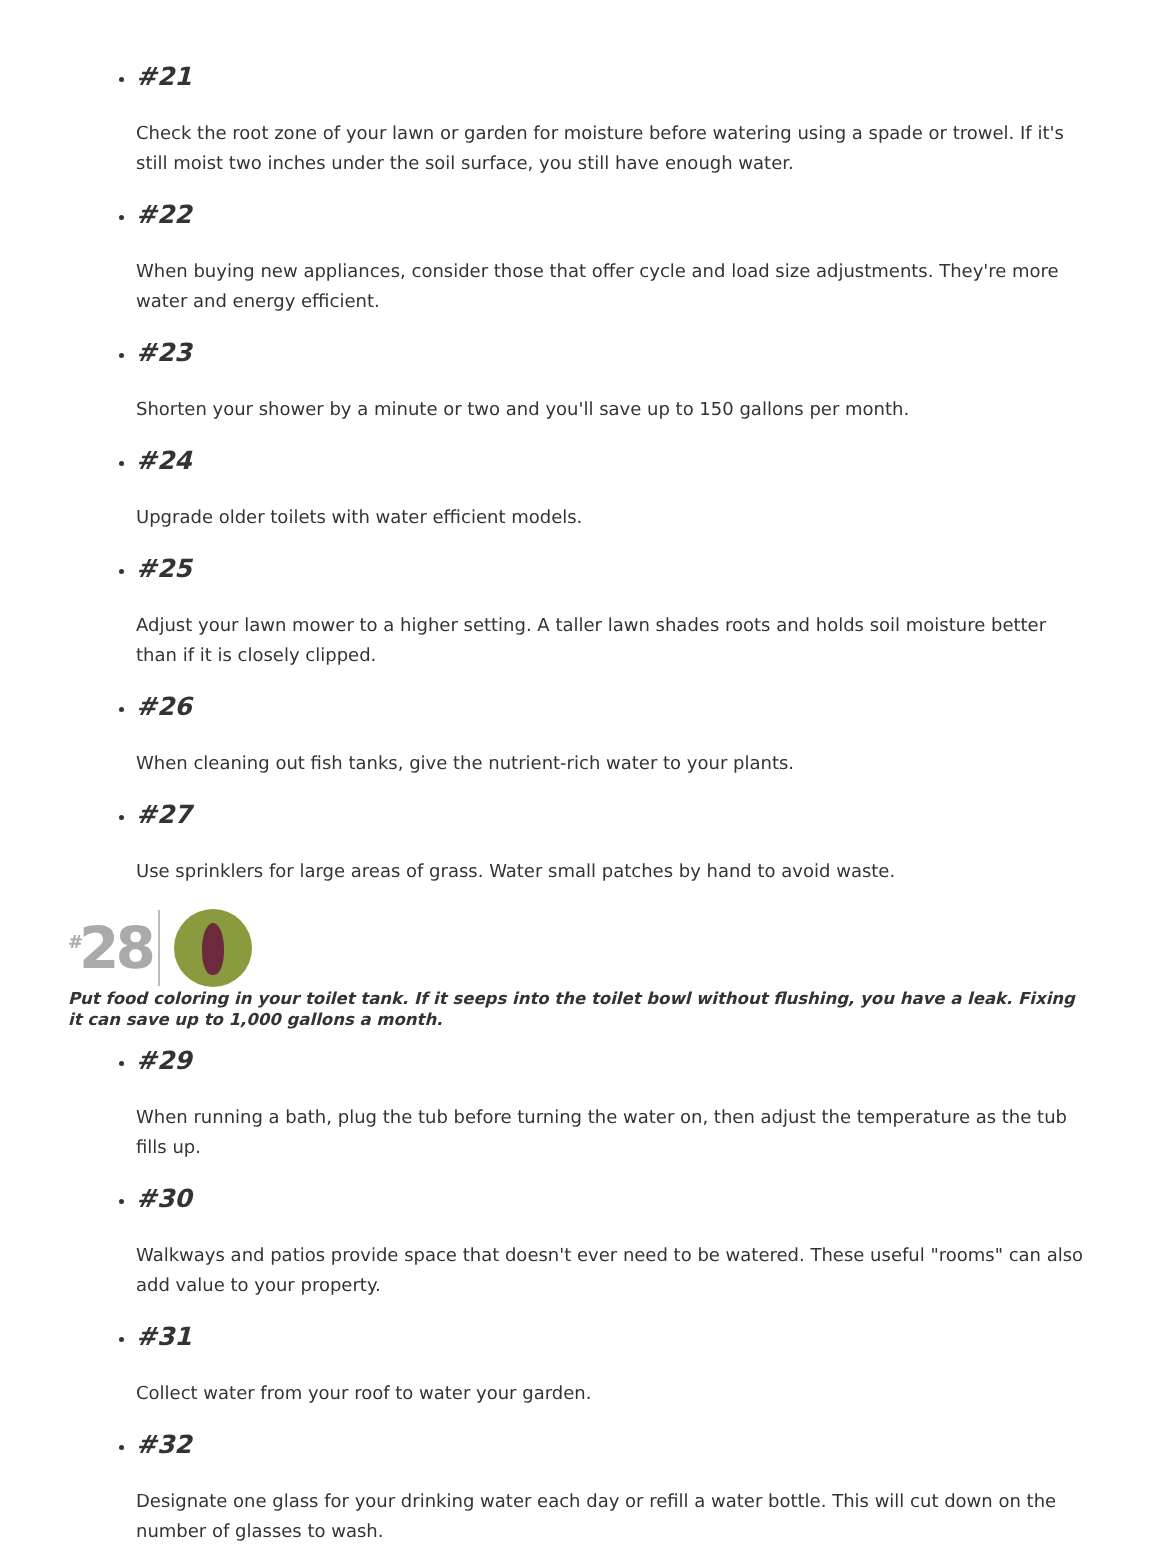#21
Check the root zone of your lawn or garden for moisture before watering using a spade or trowel. If it's still moist two inches under the soil surface, you still have enough water.
#22
When buying new appliances, consider those that offer cycle and load size adjustments. They're more water and energy efficient.
#23
Shorten your shower by a minute or two and you'll save up to 150 gallons per month.
#24
Upgrade older toilets with water efficient models.
#25
Adjust your lawn mower to a higher setting. A taller lawn shades roots and holds soil moisture better than if it is closely clipped.
#26
When cleaning out fish tanks, give the nutrient-rich water to your plants.
#27
Use sprinklers for large areas of grass. Water small patches by hand to avoid waste.
<sup>#</sup> 28
Put food coloring in your toilet tank. If it seeps into the toilet bowl without flushing, you have a leak. Fixing it can save up to 1,000 gallons a month.
#29
When running a bath, plug the tub before turning the water on, then adjust the temperature as the tub fills up.
#30
Walkways and patios provide space that doesn't ever need to be watered. These useful "rooms" can also add value to your property.
#31
Collect water from your roof to water your garden.
#32
Designate one glass for your drinking water each day or refill a water bottle. This will cut down on the number of glasses to wash.